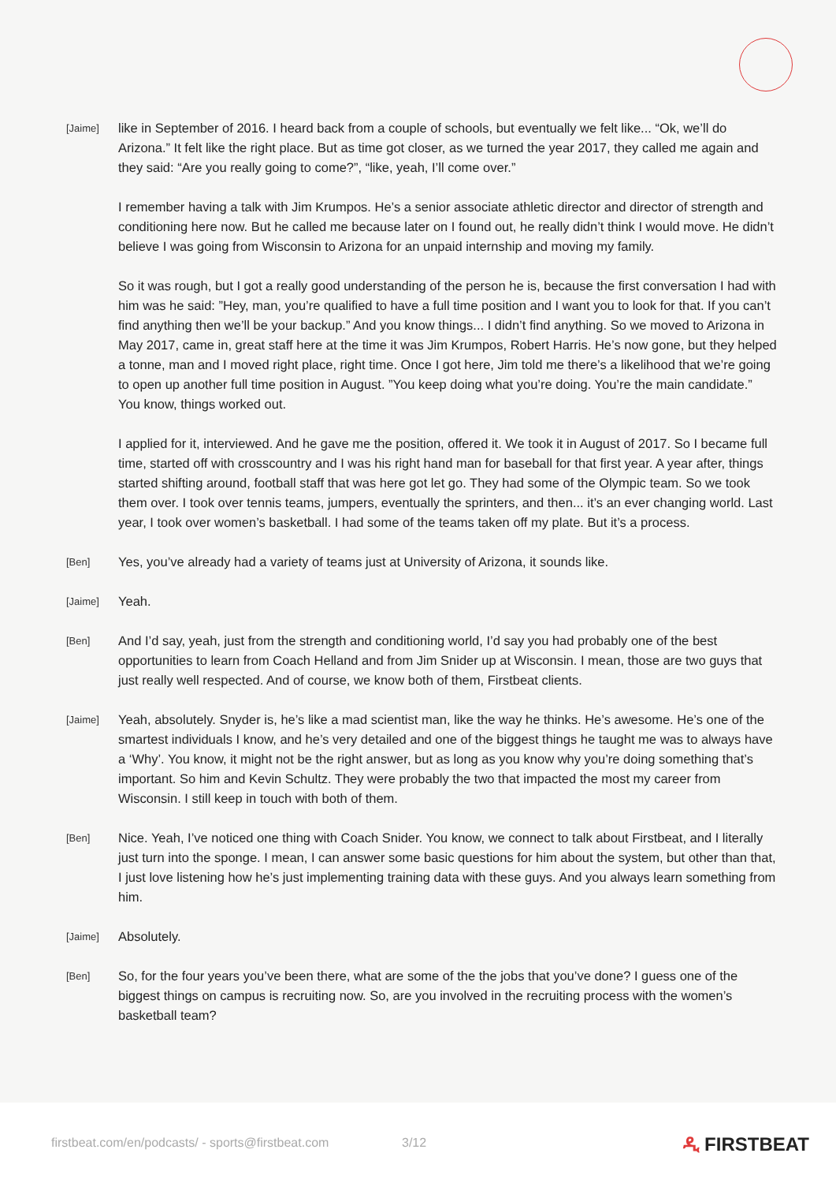[Jaime]
like in September of 2016. I heard back from a couple of schools, but eventually we felt like... “Ok, we’ll do Arizona.” It felt like the right place. But as time got closer, as we turned the year 2017, they called me again and they said: “Are you really going to come?”, “like, yeah, I’ll come over.”
I remember having a talk with Jim Krumpos. He’s a senior associate athletic director and director of strength and conditioning here now. But he called me because later on I found out, he really didn’t think I would move. He didn’t believe I was going from Wisconsin to Arizona for an unpaid internship and moving my family.
So it was rough, but I got a really good understanding of the person he is, because the first conversation I had with him was he said: ”Hey, man, you’re qualified to have a full time position and I want you to look for that. If you can’t find anything then we’ll be your backup.” And you know things... I didn’t find anything. So we moved to Arizona in May 2017, came in, great staff here at the time it was Jim Krumpos, Robert Harris. He’s now gone, but they helped a tonne, man and I moved right place, right time. Once I got here, Jim told me there’s a likelihood that we’re going to open up another full time position in August. ”You keep doing what you’re doing. You’re the main candidate.” You know, things worked out.
I applied for it, interviewed. And he gave me the position, offered it. We took it in August of 2017. So I became full time, started off with crosscountry and I was his right hand man for baseball for that first year. A year after, things started shifting around, football staff that was here got let go. They had some of the Olympic team. So we took them over. I took over tennis teams, jumpers, eventually the sprinters, and then... it’s an ever changing world. Last year, I took over women’s basketball. I had some of the teams taken off my plate. But it’s a process.
[Ben]
Yes, you’ve already had a variety of teams just at University of Arizona, it sounds like.
[Jaime]
Yeah.
[Ben]
And I’d say, yeah, just from the strength and conditioning world, I’d say you had probably one of the best opportunities to learn from Coach Helland and from Jim Snider up at Wisconsin. I mean, those are two guys that just really well respected. And of course, we know both of them, Firstbeat clients.
[Jaime]
Yeah, absolutely. Snyder is, he’s like a mad scientist man, like the way he thinks. He’s awesome. He’s one of the smartest individuals I know, and he’s very detailed and one of the biggest things he taught me was to always have a ‘Why’. You know, it might not be the right answer, but as long as you know why you’re doing something that’s important. So him and Kevin Schultz. They were probably the two that impacted the most my career from Wisconsin. I still keep in touch with both of them.
[Ben]
Nice. Yeah, I’ve noticed one thing with Coach Snider. You know, we connect to talk about Firstbeat, and I literally just turn into the sponge. I mean, I can answer some basic questions for him about the system, but other than that, I just love listening how he’s just implementing training data with these guys. And you always learn something from him.
[Jaime]
Absolutely.
[Ben]
So, for the four years you’ve been there, what are some of the the jobs that you’ve done? I guess one of the biggest things on campus is recruiting now. So, are you involved in the recruiting process with the women’s basketball team?
firstbeat.com/en/podcasts/ - sports@firstbeat.com
3/12
ዲ FIRSTBEAT